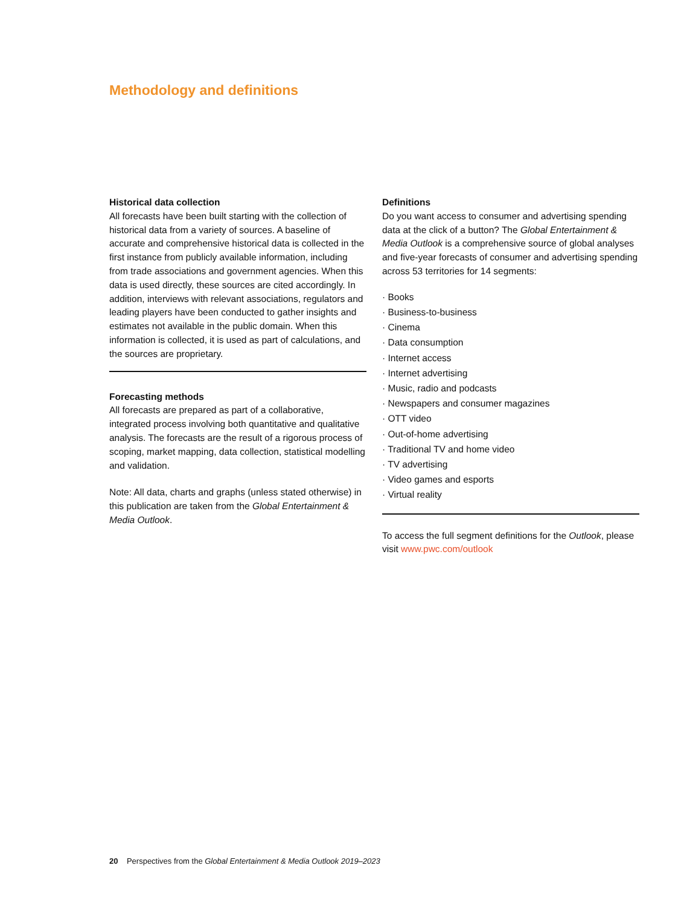Methodology and definitions
Historical data collection
All forecasts have been built starting with the collection of historical data from a variety of sources. A baseline of accurate and comprehensive historical data is collected in the first instance from publicly available information, including from trade associations and government agencies. When this data is used directly, these sources are cited accordingly. In addition, interviews with relevant associations, regulators and leading players have been conducted to gather insights and estimates not available in the public domain. When this information is collected, it is used as part of calculations, and the sources are proprietary.
Forecasting methods
All forecasts are prepared as part of a collaborative, integrated process involving both quantitative and qualitative analysis. The forecasts are the result of a rigorous process of scoping, market mapping, data collection, statistical modelling and validation.
Note: All data, charts and graphs (unless stated otherwise) in this publication are taken from the Global Entertainment & Media Outlook.
Definitions
Do you want access to consumer and advertising spending data at the click of a button? The Global Entertainment & Media Outlook is a comprehensive source of global analyses and five-year forecasts of consumer and advertising spending across 53 territories for 14 segments:
· Books
· Business-to-business
· Cinema
· Data consumption
· Internet access
· Internet advertising
· Music, radio and podcasts
· Newspapers and consumer magazines
· OTT video
· Out-of-home advertising
· Traditional TV and home video
· TV advertising
· Video games and esports
· Virtual reality
To access the full segment definitions for the Outlook, please visit www.pwc.com/outlook
20 Perspectives from the Global Entertainment & Media Outlook 2019–2023